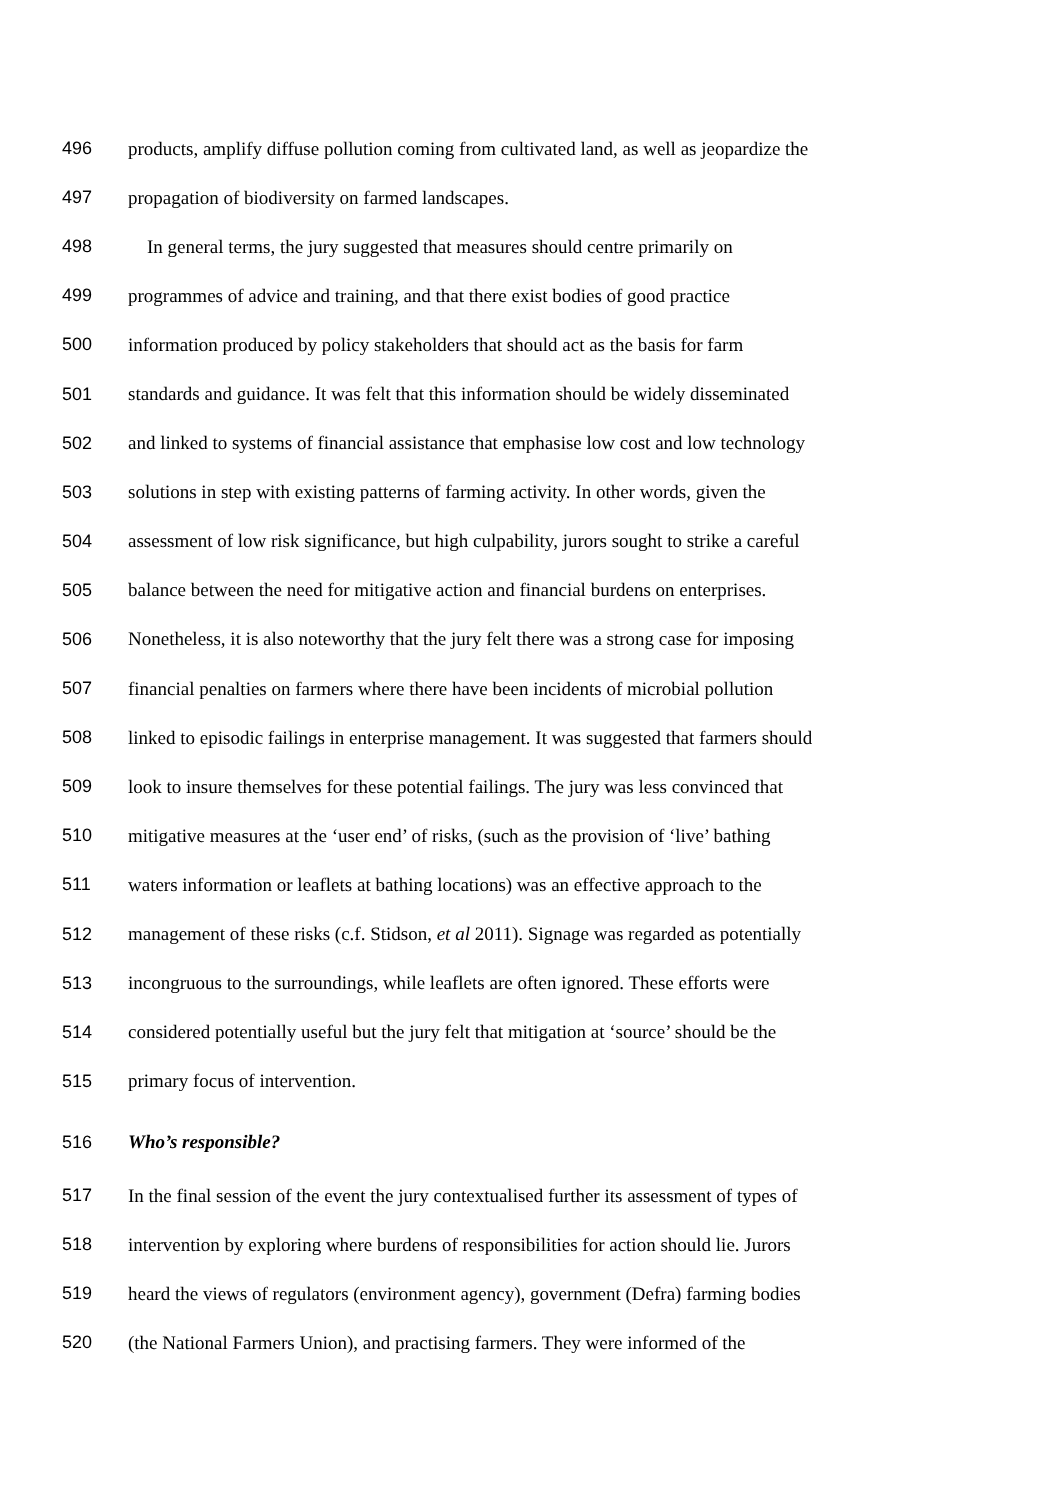496 products, amplify diffuse pollution coming from cultivated land, as well as jeopardize the
497 propagation of biodiversity on farmed landscapes.
498 In general terms, the jury suggested that measures should centre primarily on
499 programmes of advice and training, and that there exist bodies of good practice
500 information produced by policy stakeholders that should act as the basis for farm
501 standards and guidance. It was felt that this information should be widely disseminated
502 and linked to systems of financial assistance that emphasise low cost and low technology
503 solutions in step with existing patterns of farming activity. In other words, given the
504 assessment of low risk significance, but high culpability, jurors sought to strike a careful
505 balance between the need for mitigative action and financial burdens on enterprises.
506 Nonetheless, it is also noteworthy that the jury felt there was a strong case for imposing
507 financial penalties on farmers where there have been incidents of microbial pollution
508 linked to episodic failings in enterprise management. It was suggested that farmers should
509 look to insure themselves for these potential failings. The jury was less convinced that
510 mitigative measures at the ‘user end’ of risks, (such as the provision of ‘live’ bathing
511 waters information or leaflets at bathing locations) was an effective approach to the
512 management of these risks (c.f. Stidson, et al 2011). Signage was regarded as potentially
513 incongruous to the surroundings, while leaflets are often ignored. These efforts were
514 considered potentially useful but the jury felt that mitigation at ‘source’ should be the
515 primary focus of intervention.
516 Who’s responsible?
517 In the final session of the event the jury contextualised further its assessment of types of
518 intervention by exploring where burdens of responsibilities for action should lie. Jurors
519 heard the views of regulators (environment agency), government (Defra) farming bodies
520 (the National Farmers Union), and practising farmers. They were informed of the